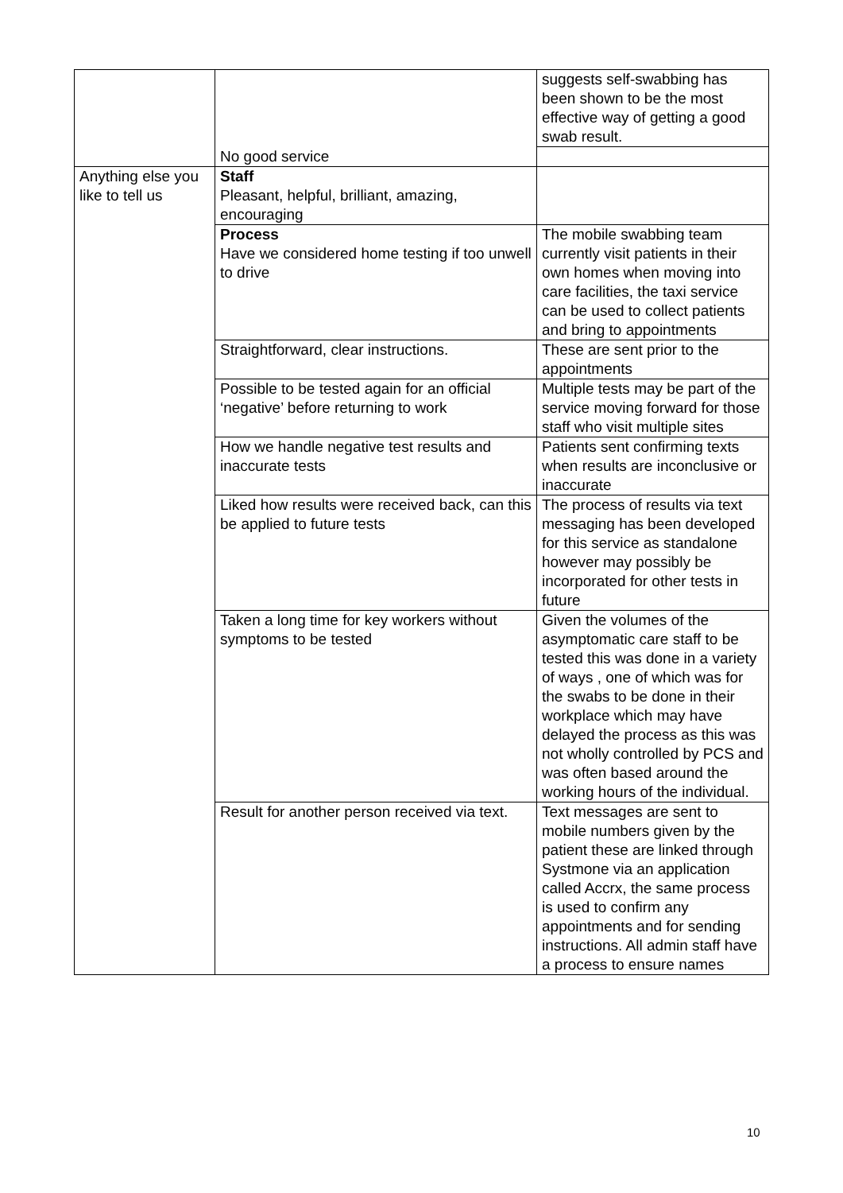| | | suggests self-swabbing has been shown to be the most effective way of getting a good swab result. |
| | No good service | |
| Anything else you like to tell us | Staff Pleasant, helpful, brilliant, amazing, encouraging | |
| | Process Have we considered home testing if too unwell to drive | The mobile swabbing team currently visit patients in their own homes when moving into care facilities, the taxi service can be used to collect patients and bring to appointments |
| | Straightforward, clear instructions. | These are sent prior to the appointments |
| | Possible to be tested again for an official ‘negative’ before returning to work | Multiple tests may be part of the service moving forward for those staff who visit multiple sites |
| | How we handle negative test results and inaccurate tests | Patients sent confirming texts when results are inconclusive or inaccurate |
| | Liked how results were received back, can this be applied to future tests | The process of results via text messaging has been developed for this service as standalone however may possibly be incorporated for other tests in future |
| | Taken a long time for key workers without symptoms to be tested | Given the volumes of the asymptomatic care staff to be tested this was done in a variety of ways , one of which was for the swabs to be done in their workplace which may have delayed the process as this was not wholly controlled by PCS and was often based around the working hours of the individual. |
| | Result for another person received via text. | Text messages are sent to mobile numbers given by the patient these are linked through Systmone via an application called Accrx, the same process is used to confirm any appointments and for sending instructions. All admin staff have a process to ensure names |
10